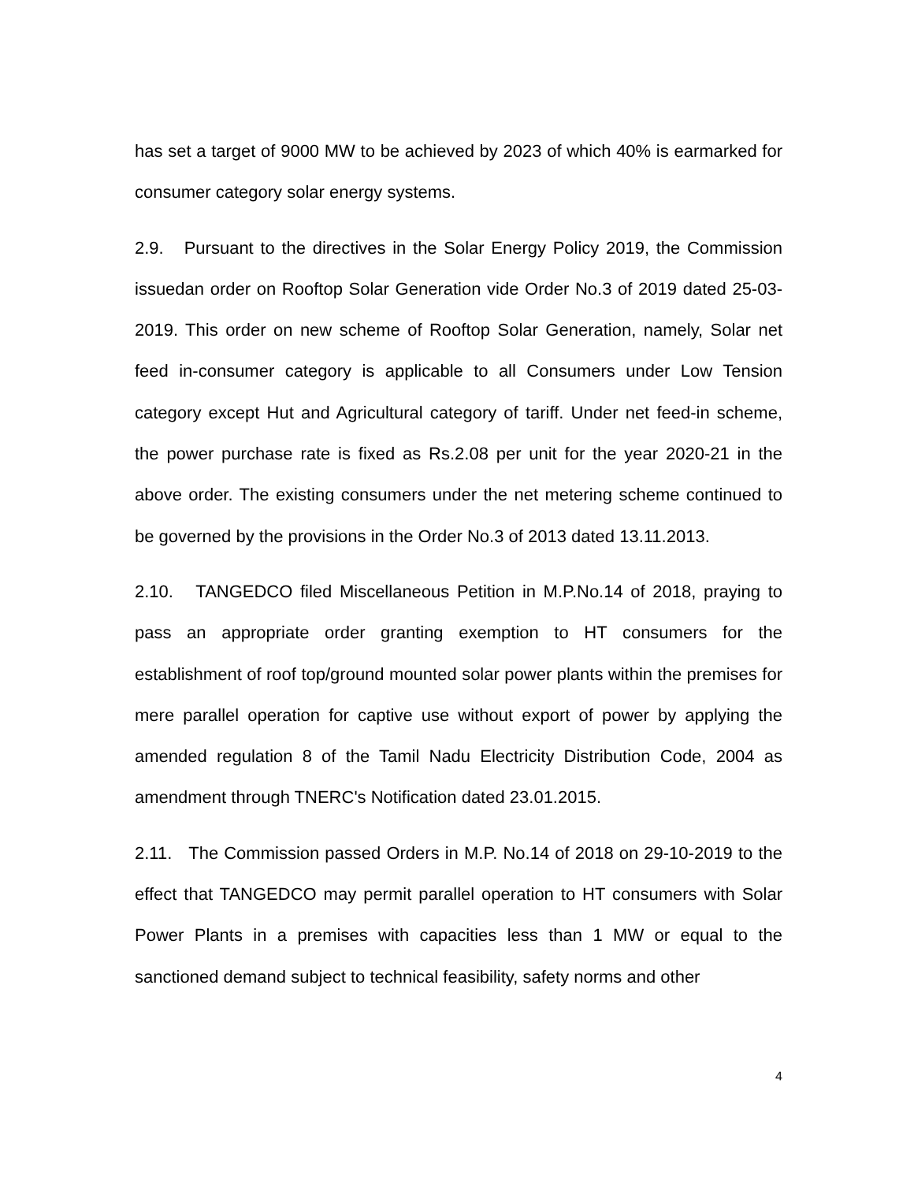has set a target of 9000 MW to be achieved by 2023 of which 40% is earmarked for consumer category solar energy systems.
2.9. Pursuant to the directives in the Solar Energy Policy 2019, the Commission issuedan order on Rooftop Solar Generation vide Order No.3 of 2019 dated 25-03-2019. This order on new scheme of Rooftop Solar Generation, namely, Solar net feed in-consumer category is applicable to all Consumers under Low Tension category except Hut and Agricultural category of tariff. Under net feed-in scheme, the power purchase rate is fixed as Rs.2.08 per unit for the year 2020-21 in the above order. The existing consumers under the net metering scheme continued to be governed by the provisions in the Order No.3 of 2013 dated 13.11.2013.
2.10. TANGEDCO filed Miscellaneous Petition in M.P.No.14 of 2018, praying to pass an appropriate order granting exemption to HT consumers for the establishment of roof top/ground mounted solar power plants within the premises for mere parallel operation for captive use without export of power by applying the amended regulation 8 of the Tamil Nadu Electricity Distribution Code, 2004 as amendment through TNERC's Notification dated 23.01.2015.
2.11. The Commission passed Orders in M.P. No.14 of 2018 on 29-10-2019 to the effect that TANGEDCO may permit parallel operation to HT consumers with Solar Power Plants in a premises with capacities less than 1 MW or equal to the sanctioned demand subject to technical feasibility, safety norms and other
4